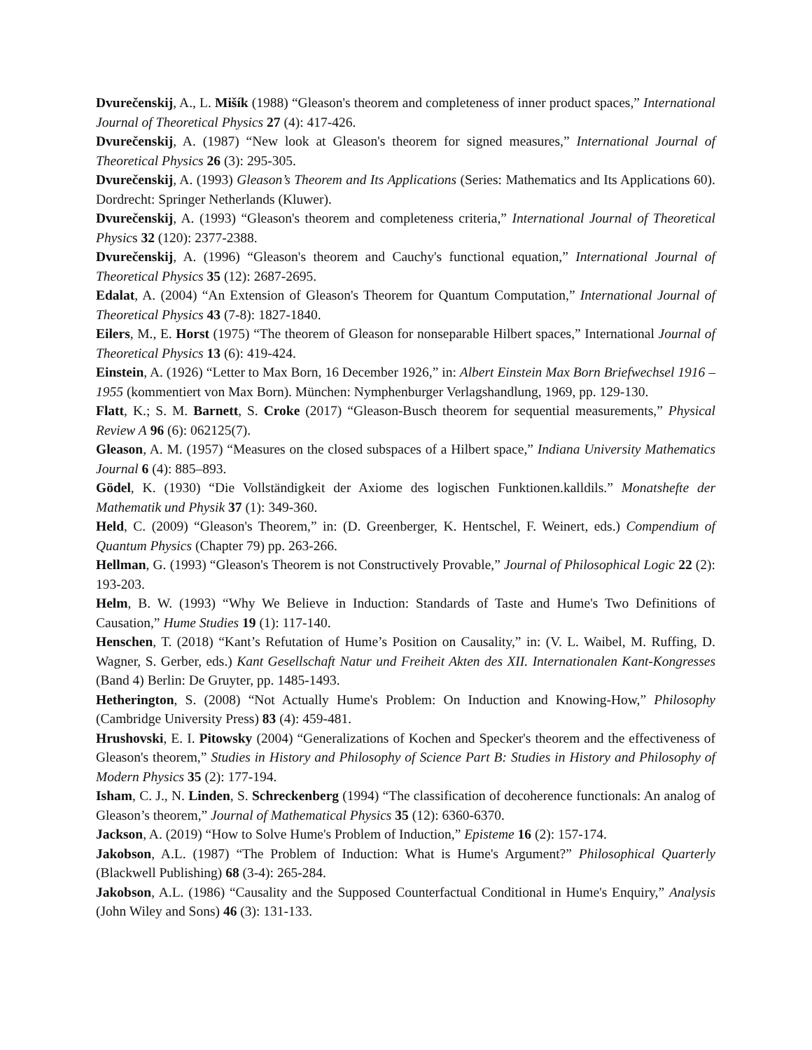Dvurečenskij, A., L. Mišík (1988) “Gleason's theorem and completeness of inner product spaces,” International Journal of Theoretical Physics 27 (4): 417-426.
Dvurečenskij, A. (1987) “New look at Gleason's theorem for signed measures,” International Journal of Theoretical Physics 26 (3): 295-305.
Dvurečenskij, A. (1993) Gleason’s Theorem and Its Applications (Series: Mathematics and Its Applications 60). Dordrecht: Springer Netherlands (Kluwer).
Dvurečenskij, A. (1993) “Gleason's theorem and completeness criteria,” International Journal of Theoretical Physics 32 (120): 2377-2388.
Dvurečenskij, A. (1996) “Gleason's theorem and Cauchy's functional equation,” International Journal of Theoretical Physics 35 (12): 2687-2695.
Edalat, A. (2004) “An Extension of Gleason's Theorem for Quantum Computation,” International Journal of Theoretical Physics 43 (7-8): 1827-1840.
Eilers, M., E. Horst (1975) “The theorem of Gleason for nonseparable Hilbert spaces,” International Journal of Theoretical Physics 13 (6): 419-424.
Einstein, A. (1926) “Letter to Max Born, 16 December 1926,” in: Albert Einstein Max Born Briefwechsel 1916 – 1955 (kommentiert von Max Born). München: Nymphenburger Verlagshandlung, 1969, pp. 129-130.
Flatt, K.; S. M. Barnett, S. Croke (2017) “Gleason-Busch theorem for sequential measurements,” Physical Review A 96 (6): 062125(7).
Gleason, A. M. (1957) “Measures on the closed subspaces of a Hilbert space,” Indiana University Mathematics Journal 6 (4): 885–893.
Gödel, K. (1930) “Die Vollständigkeit der Axiome des logischen Funktionen.kalldils.” Monatshefte der Mathematik und Physik 37 (1): 349-360.
Held, C. (2009) “Gleason's Theorem,” in: (D. Greenberger, K. Hentschel, F. Weinert, eds.) Compendium of Quantum Physics (Chapter 79) pp. 263-266.
Hellman, G. (1993) “Gleason's Theorem is not Constructively Provable,” Journal of Philosophical Logic 22 (2): 193-203.
Helm, B. W. (1993) “Why We Believe in Induction: Standards of Taste and Hume's Two Definitions of Causation,” Hume Studies 19 (1): 117-140.
Henschen, T. (2018) “Kant’s Refutation of Hume’s Position on Causality,” in: (V. L. Waibel, M. Ruffing, D. Wagner, S. Gerber, eds.) Kant Gesellschaft Natur und Freiheit Akten des XII. Internationalen Kant-Kongresses (Band 4) Berlin: De Gruyter, pp. 1485-1493.
Hetherington, S. (2008) “Not Actually Hume's Problem: On Induction and Knowing-How,” Philosophy (Cambridge University Press) 83 (4): 459-481.
Hrushovski, E. I. Pitowsky (2004) “Generalizations of Kochen and Specker's theorem and the effectiveness of Gleason's theorem,” Studies in History and Philosophy of Science Part B: Studies in History and Philosophy of Modern Physics 35 (2): 177-194.
Isham, C. J., N. Linden, S. Schreckenberg (1994) “The classification of decoherence functionals: An analog of Gleason’s theorem,” Journal of Mathematical Physics 35 (12): 6360-6370.
Jackson, A. (2019) “How to Solve Hume's Problem of Induction,” Episteme 16 (2): 157-174.
Jakobson, A.L. (1987) “The Problem of Induction: What is Hume's Argument?” Philosophical Quarterly (Blackwell Publishing) 68 (3-4): 265-284.
Jakobson, A.L. (1986) “Causality and the Supposed Counterfactual Conditional in Hume's Enquiry,” Analysis (John Wiley and Sons) 46 (3): 131-133.